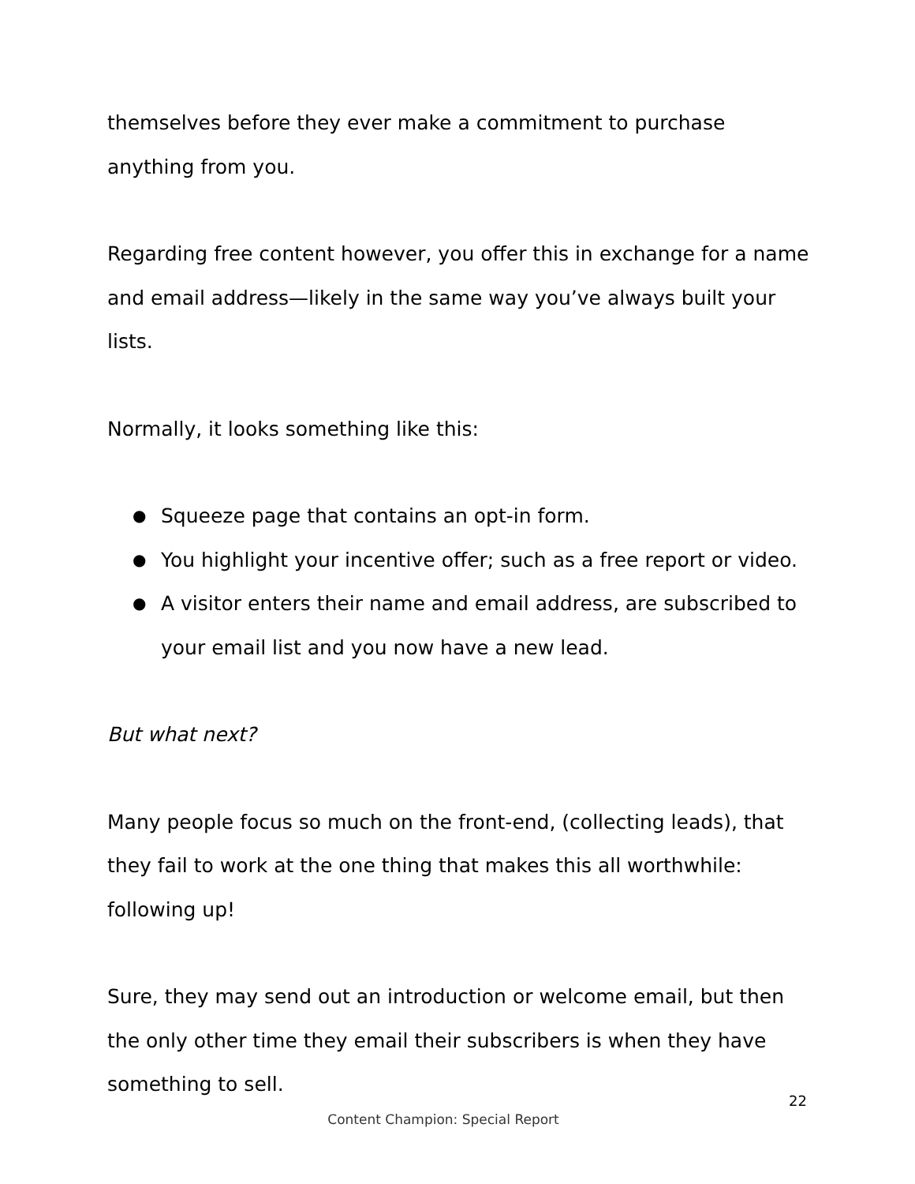themselves before they ever make a commitment to purchase anything from you.
Regarding free content however, you offer this in exchange for a name and email address—likely in the same way you’ve always built your lists.
Normally, it looks something like this:
● Squeeze page that contains an opt-in form.
● You highlight your incentive offer; such as a free report or video.
● A visitor enters their name and email address, are subscribed to your email list and you now have a new lead.
But what next?
Many people focus so much on the front-end, (collecting leads), that they fail to work at the one thing that makes this all worthwhile: following up!
Sure, they may send out an introduction or welcome email, but then the only other time they email their subscribers is when they have something to sell.
22
Content Champion: Special Report